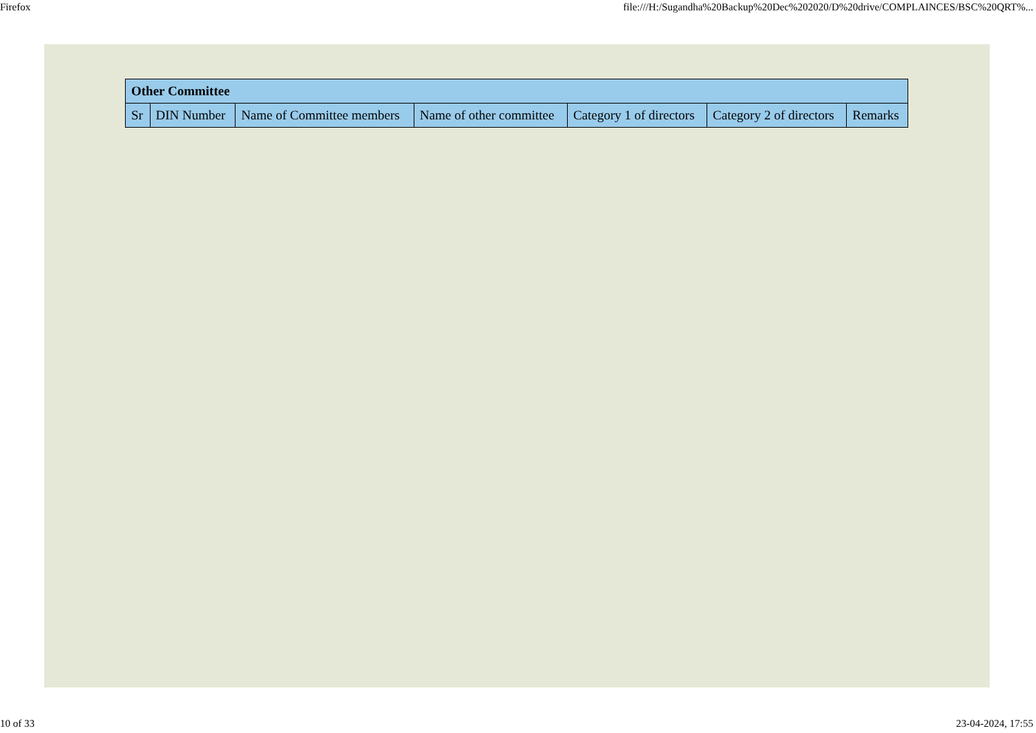Firefox file:///H:/Sugandha%20Backup%20Dec%202020/D%20drive/COMPLAINCES/BSC%20QRT%...
| Other Committee | | | | | | |
| --- | --- | --- | --- | --- | --- | --- |
| Sr | DIN Number | Name of Committee members | Name of other committee | Category 1 of directors | Category 2 of directors | Remarks |
10 of 33 23-04-2024, 17:55